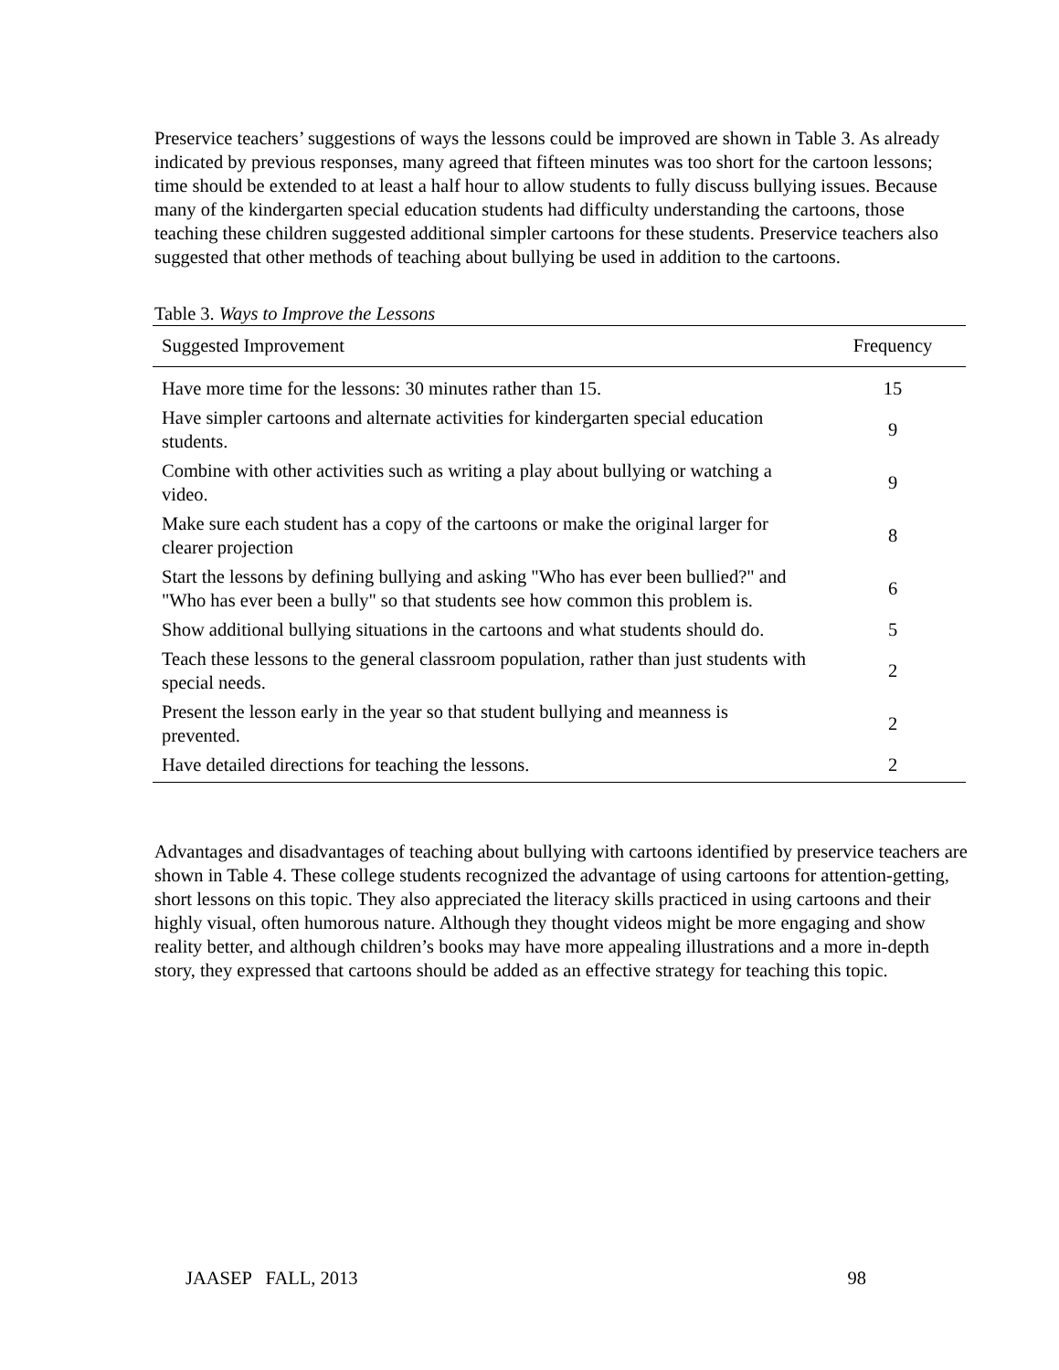Preservice teachers’ suggestions of ways the lessons could be improved are shown in Table 3. As already indicated by previous responses, many agreed that fifteen minutes was too short for the cartoon lessons; time should be extended to at least a half hour to allow students to fully discuss bullying issues. Because many of the kindergarten special education students had difficulty understanding the cartoons, those teaching these children suggested additional simpler cartoons for these students. Preservice teachers also suggested that other methods of teaching about bullying be used in addition to the cartoons.
Table 3. Ways to Improve the Lessons
| Suggested Improvement | Frequency |
| --- | --- |
| Have more time for the lessons: 30 minutes rather than 15. | 15 |
| Have simpler cartoons and alternate activities for kindergarten special education students. | 9 |
| Combine with other activities such as writing a play about bullying or watching a video. | 9 |
| Make sure each student has a copy of the cartoons or make the original larger for clearer projection | 8 |
| Start the lessons by defining bullying and asking "Who has ever been bullied?" and "Who has ever been a bully" so that students see how common this problem is. | 6 |
| Show additional bullying situations in the cartoons and what students should do. | 5 |
| Teach these lessons to the general classroom population, rather than just students with special needs. | 2 |
| Present the lesson early in the year so that student bullying and meanness is prevented. | 2 |
| Have detailed directions for teaching the lessons. | 2 |
Advantages and disadvantages of teaching about bullying with cartoons identified by preservice teachers are shown in Table 4. These college students recognized the advantage of using cartoons for attention-getting, short lessons on this topic. They also appreciated the literacy skills practiced in using cartoons and their highly visual, often humorous nature. Although they thought videos might be more engaging and show reality better, and although children’s books may have more appealing illustrations and a more in-depth story, they expressed that cartoons should be added as an effective strategy for teaching this topic.
JAASEP FALL, 2013 98